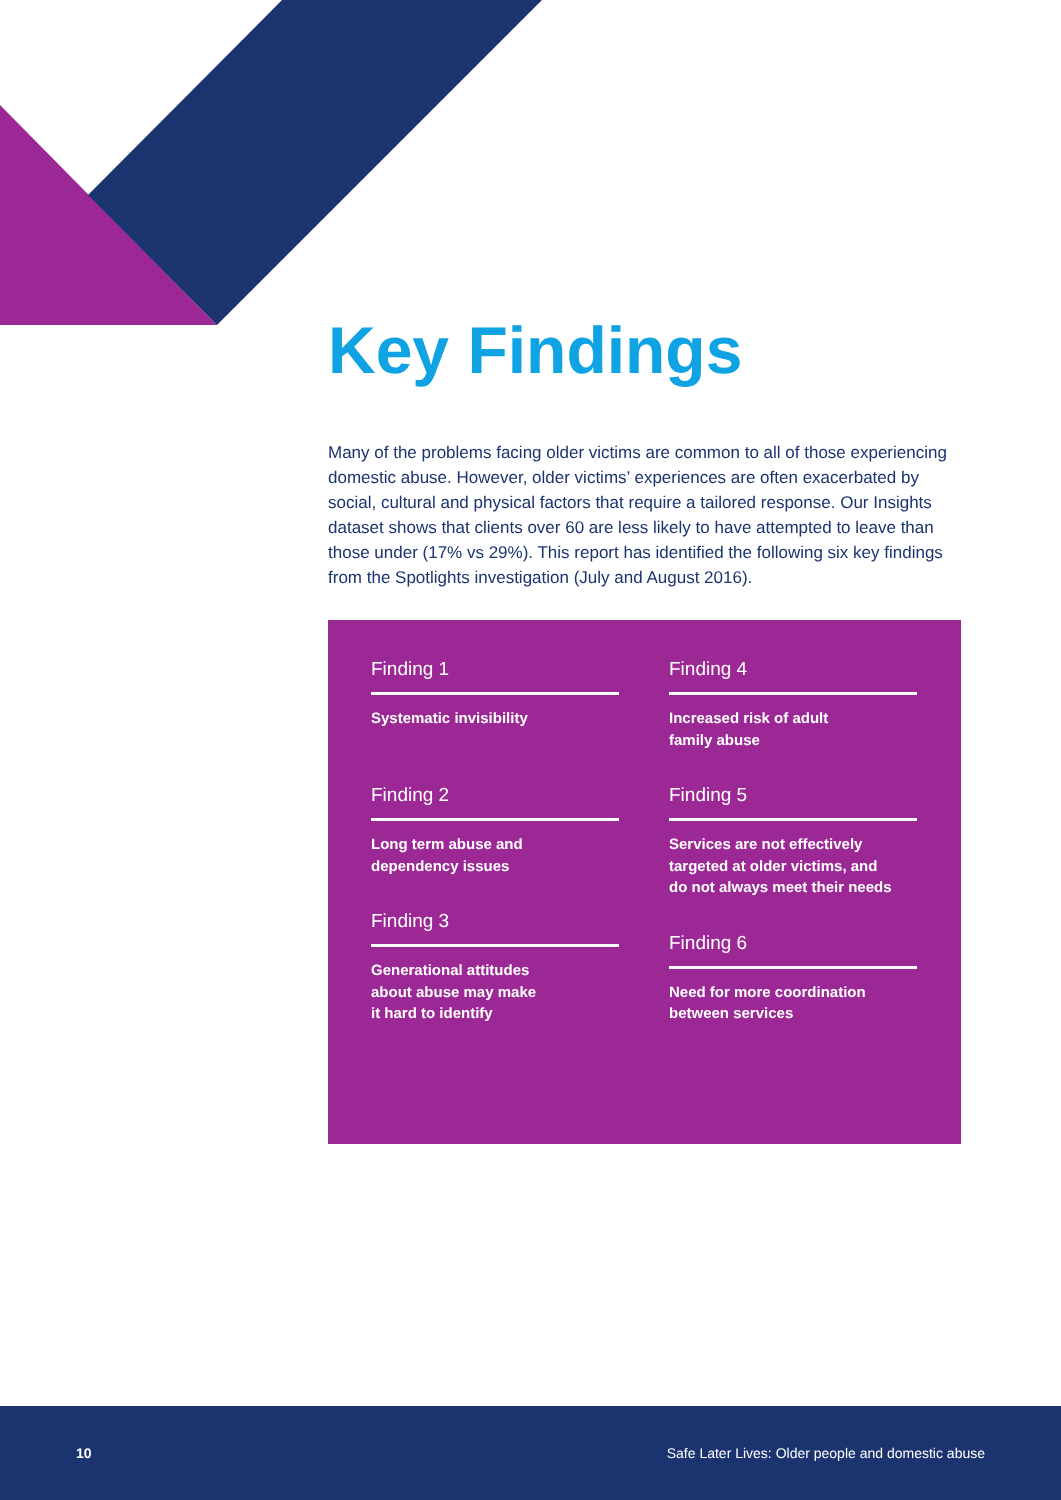Key Findings
Many of the problems facing older victims are common to all of those experiencing domestic abuse. However, older victims’ experiences are often exacerbated by social, cultural and physical factors that require a tailored response. Our Insights dataset shows that clients over 60 are less likely to have attempted to leave than those under (17% vs 29%). This report has identified the following six key findings from the Spotlights investigation (July and August 2016).
Finding 1
Systematic invisibility
Finding 2
Long term abuse and
dependency issues
Finding 3
Generational attitudes
about abuse may make
it hard to identify
Finding 4
Increased risk of adult
family abuse
Finding 5
Services are not effectively
targeted at older victims, and
do not always meet their needs
Finding 6
Need for more coordination
between services
10 Safe Later Lives: Older people and domestic abuse